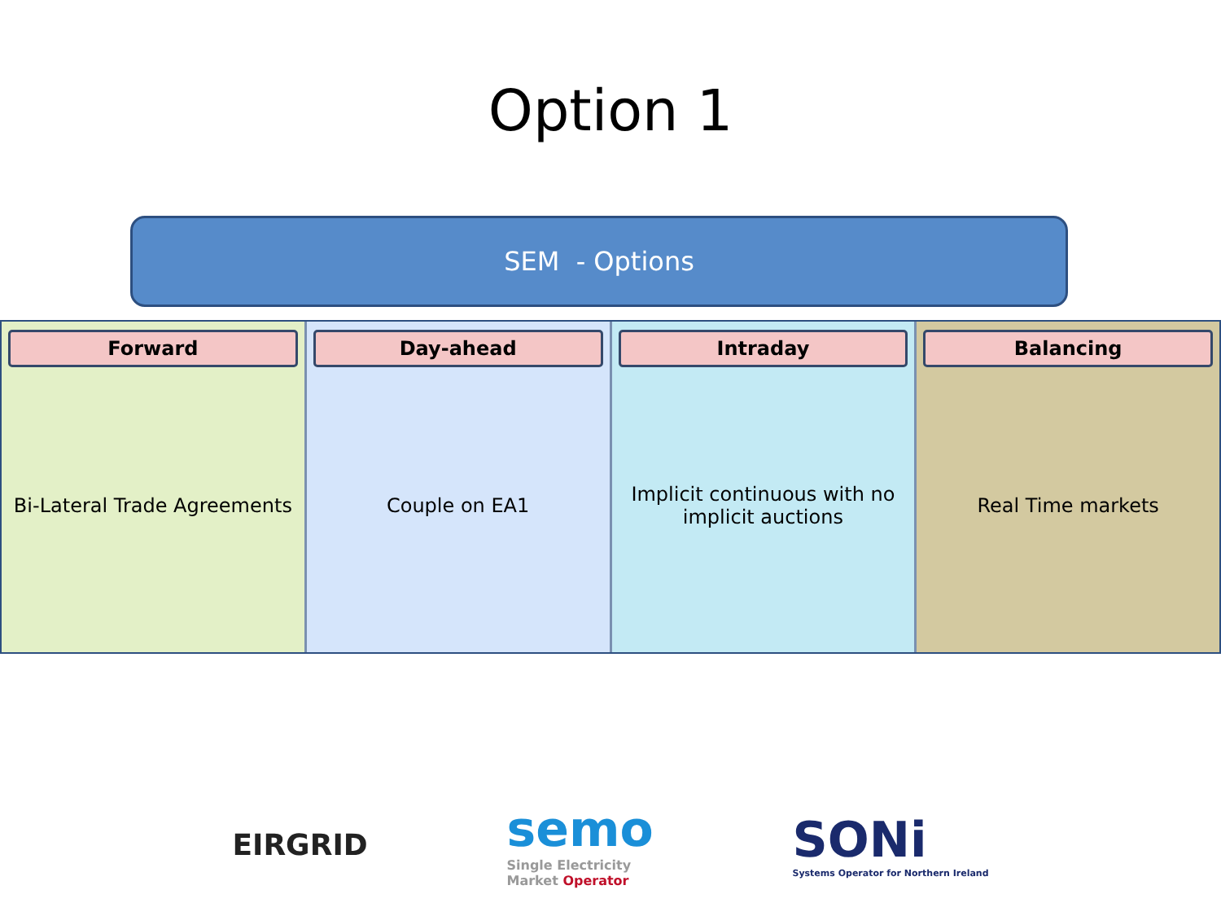Option 1
SEM - Options
Forward
Bi-Lateral Trade Agreements
Day-ahead
Couple on EA1
Intraday
Implicit continuous with no implicit auctions
Balancing
Real Time markets
EIRGRID
semo
Single Electricity
Market Operator
SONi
Systems Operator for Northern Ireland